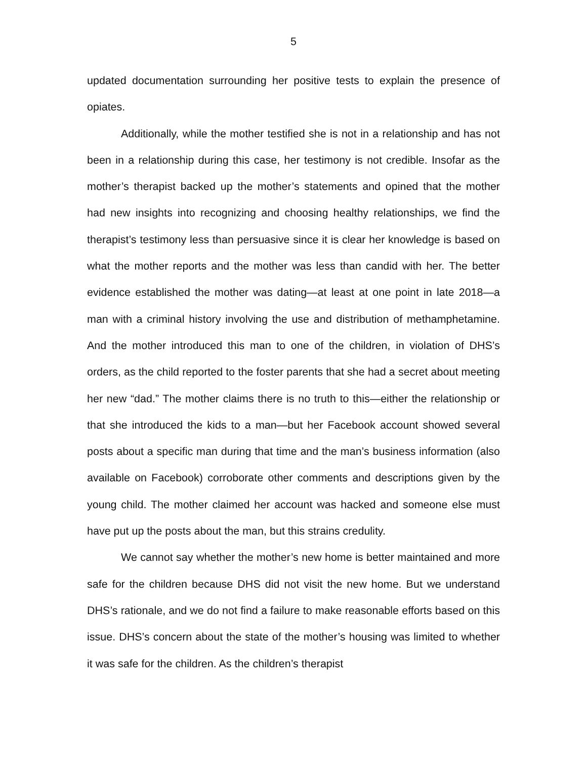5
updated documentation surrounding her positive tests to explain the presence of opiates.
Additionally, while the mother testified she is not in a relationship and has not been in a relationship during this case, her testimony is not credible. Insofar as the mother’s therapist backed up the mother’s statements and opined that the mother had new insights into recognizing and choosing healthy relationships, we find the therapist’s testimony less than persuasive since it is clear her knowledge is based on what the mother reports and the mother was less than candid with her. The better evidence established the mother was dating—at least at one point in late 2018—a man with a criminal history involving the use and distribution of methamphetamine. And the mother introduced this man to one of the children, in violation of DHS’s orders, as the child reported to the foster parents that she had a secret about meeting her new “dad.” The mother claims there is no truth to this—either the relationship or that she introduced the kids to a man—but her Facebook account showed several posts about a specific man during that time and the man’s business information (also available on Facebook) corroborate other comments and descriptions given by the young child. The mother claimed her account was hacked and someone else must have put up the posts about the man, but this strains credulity.
We cannot say whether the mother’s new home is better maintained and more safe for the children because DHS did not visit the new home. But we understand DHS’s rationale, and we do not find a failure to make reasonable efforts based on this issue. DHS’s concern about the state of the mother’s housing was limited to whether it was safe for the children. As the children’s therapist